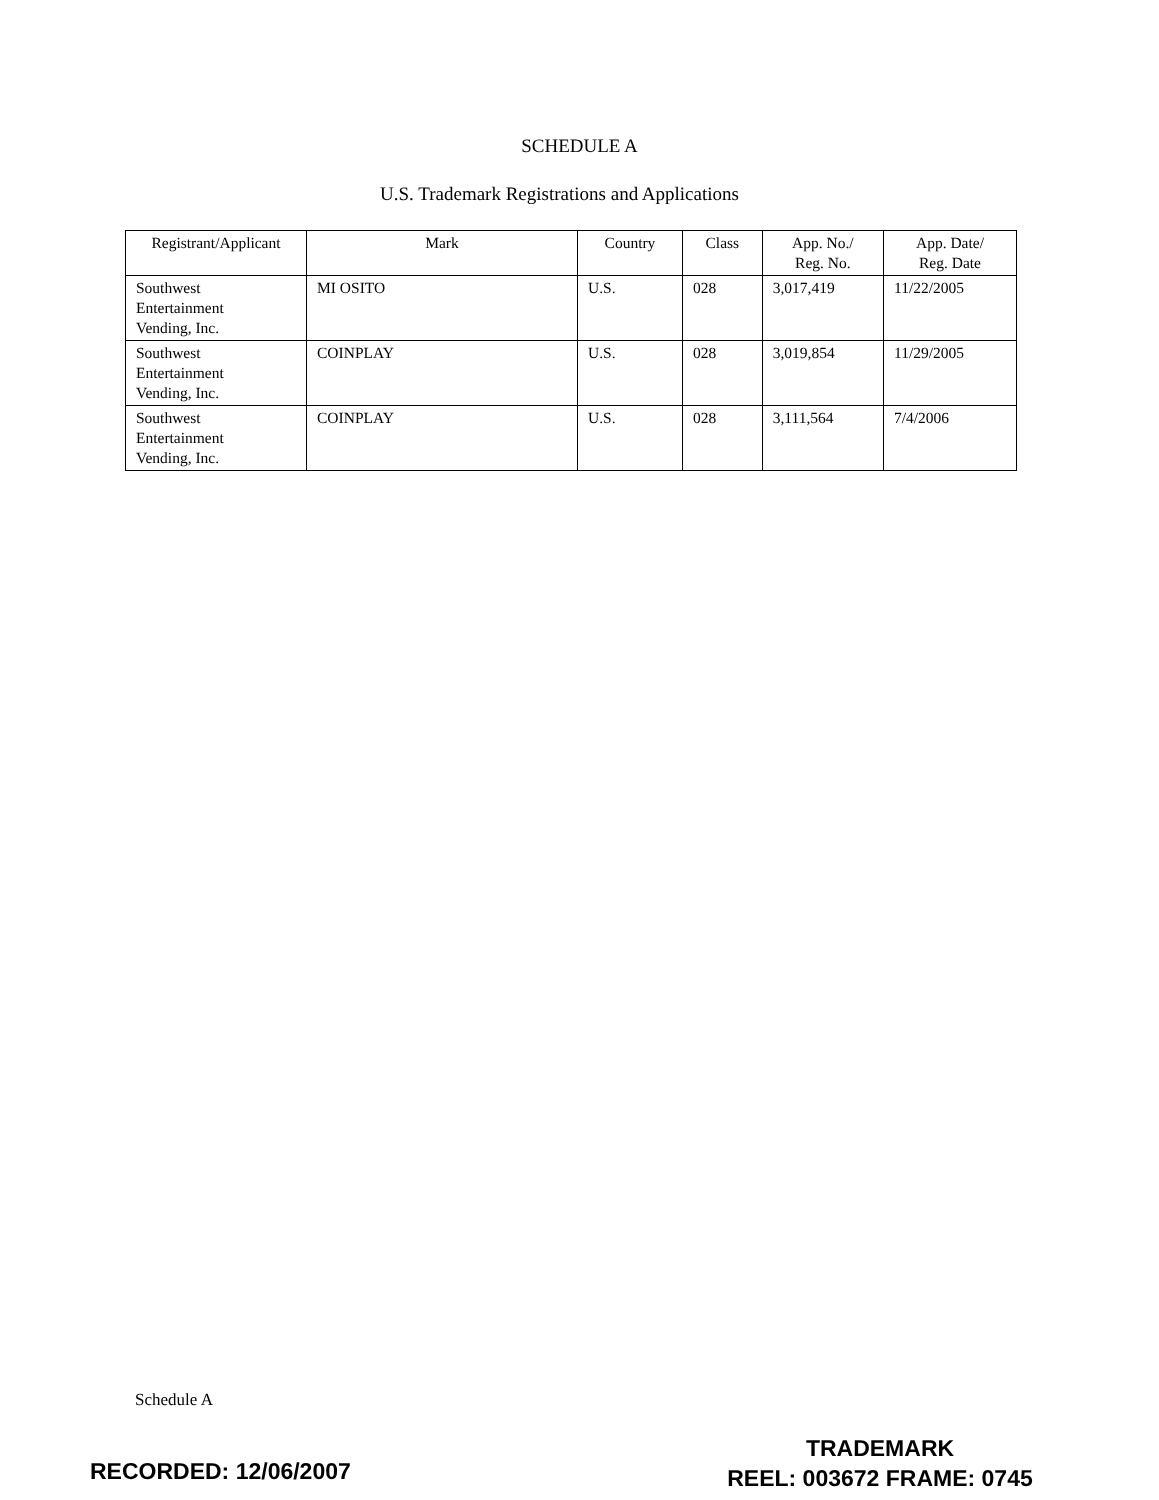SCHEDULE A
U.S. Trademark Registrations and Applications
| Registrant/Applicant | Mark | Country | Class | App. No./ Reg. No. | App. Date/ Reg. Date |
| --- | --- | --- | --- | --- | --- |
| Southwest Entertainment Vending, Inc. | MI OSITO | U.S. | 028 | 3,017,419 | 11/22/2005 |
| Southwest Entertainment Vending, Inc. | COINPLAY | U.S. | 028 | 3,019,854 | 11/29/2005 |
| Southwest Entertainment Vending, Inc. | COINPLAY | U.S. | 028 | 3,111,564 | 7/4/2006 |
Schedule A
RECORDED: 12/06/2007
TRADEMARK
REEL: 003672 FRAME: 0745